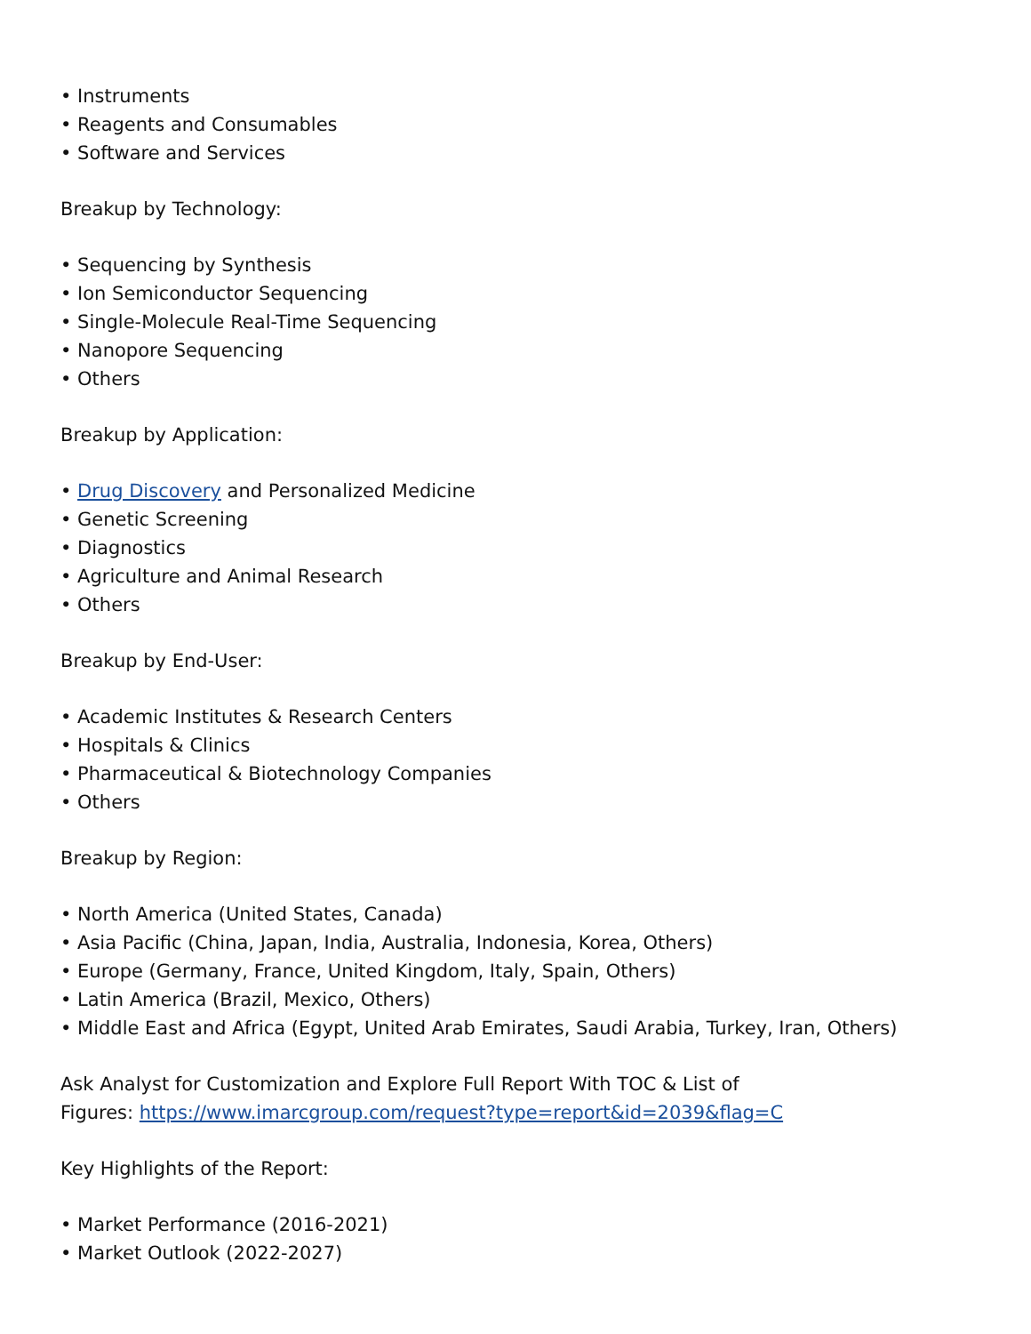• Instruments
• Reagents and Consumables
• Software and Services
Breakup by Technology:
• Sequencing by Synthesis
• Ion Semiconductor Sequencing
• Single-Molecule Real-Time Sequencing
• Nanopore Sequencing
• Others
Breakup by Application:
• Drug Discovery and Personalized Medicine
• Genetic Screening
• Diagnostics
• Agriculture and Animal Research
• Others
Breakup by End-User:
• Academic Institutes & Research Centers
• Hospitals & Clinics
• Pharmaceutical & Biotechnology Companies
• Others
Breakup by Region:
• North America (United States, Canada)
• Asia Pacific (China, Japan, India, Australia, Indonesia, Korea, Others)
• Europe (Germany, France, United Kingdom, Italy, Spain, Others)
• Latin America (Brazil, Mexico, Others)
• Middle East and Africa (Egypt, United Arab Emirates, Saudi Arabia, Turkey, Iran, Others)
Ask Analyst for Customization and Explore Full Report With TOC & List of
Figures: https://www.imarcgroup.com/request?type=report&id=2039&flag=C
Key Highlights of the Report:
• Market Performance (2016-2021)
• Market Outlook (2022-2027)